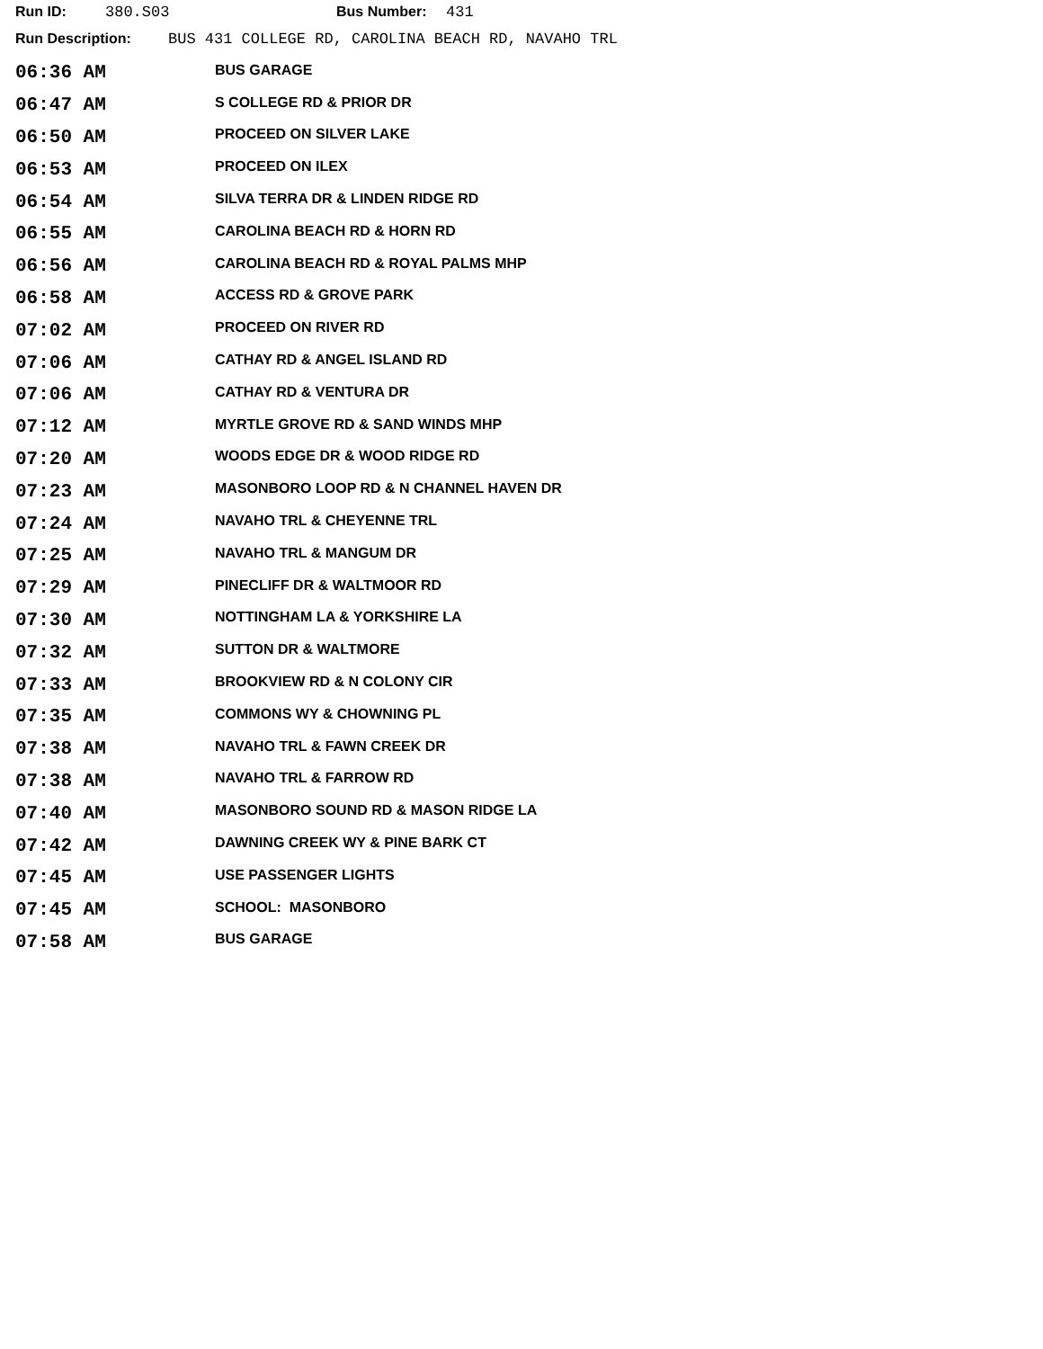Run ID: 380.S03 Bus Number: 431
Run Description: BUS 431 COLLEGE RD, CAROLINA BEACH RD, NAVAHO TRL
| 06:36 AM | BUS GARAGE |
| 06:47 AM | S COLLEGE RD & PRIOR DR |
| 06:50 AM | PROCEED ON SILVER LAKE |
| 06:53 AM | PROCEED ON ILEX |
| 06:54 AM | SILVA TERRA DR & LINDEN RIDGE RD |
| 06:55 AM | CAROLINA BEACH RD & HORN RD |
| 06:56 AM | CAROLINA BEACH RD & ROYAL PALMS MHP |
| 06:58 AM | ACCESS RD & GROVE PARK |
| 07:02 AM | PROCEED ON RIVER RD |
| 07:06 AM | CATHAY RD & ANGEL ISLAND RD |
| 07:06 AM | CATHAY RD & VENTURA DR |
| 07:12 AM | MYRTLE GROVE RD & SAND WINDS MHP |
| 07:20 AM | WOODS EDGE DR & WOOD RIDGE RD |
| 07:23 AM | MASONBORO LOOP RD & N CHANNEL HAVEN DR |
| 07:24 AM | NAVAHO TRL & CHEYENNE TRL |
| 07:25 AM | NAVAHO TRL & MANGUM DR |
| 07:29 AM | PINECLIFF DR & WALTMOOR RD |
| 07:30 AM | NOTTINGHAM LA & YORKSHIRE LA |
| 07:32 AM | SUTTON DR & WALTMORE |
| 07:33 AM | BROOKVIEW RD & N COLONY CIR |
| 07:35 AM | COMMONS WY & CHOWNING PL |
| 07:38 AM | NAVAHO TRL & FAWN CREEK DR |
| 07:38 AM | NAVAHO TRL & FARROW RD |
| 07:40 AM | MASONBORO SOUND RD & MASON RIDGE LA |
| 07:42 AM | DAWNING CREEK WY & PINE BARK CT |
| 07:45 AM | USE PASSENGER LIGHTS |
| 07:45 AM | SCHOOL: MASONBORO |
| 07:58 AM | BUS GARAGE |